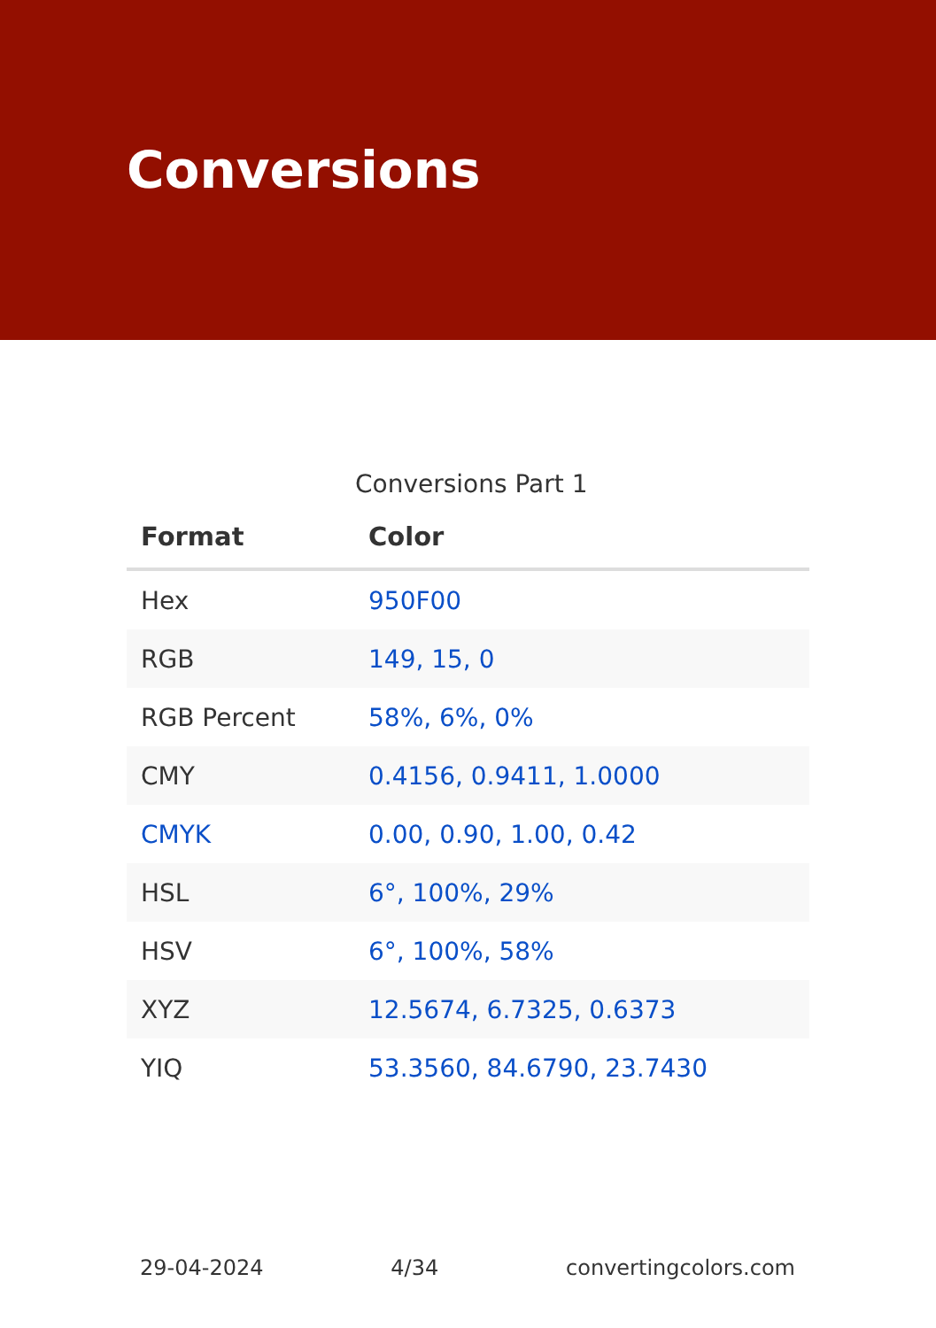Conversions
Conversions Part 1
| Format | Color |
| --- | --- |
| Hex | 950F00 |
| RGB | 149, 15, 0 |
| RGB Percent | 58%, 6%, 0% |
| CMY | 0.4156, 0.9411, 1.0000 |
| CMYK | 0.00, 0.90, 1.00, 0.42 |
| HSL | 6°, 100%, 29% |
| HSV | 6°, 100%, 58% |
| XYZ | 12.5674, 6.7325, 0.6373 |
| YIQ | 53.3560, 84.6790, 23.7430 |
29-04-2024 4/34 convertingcolors.com